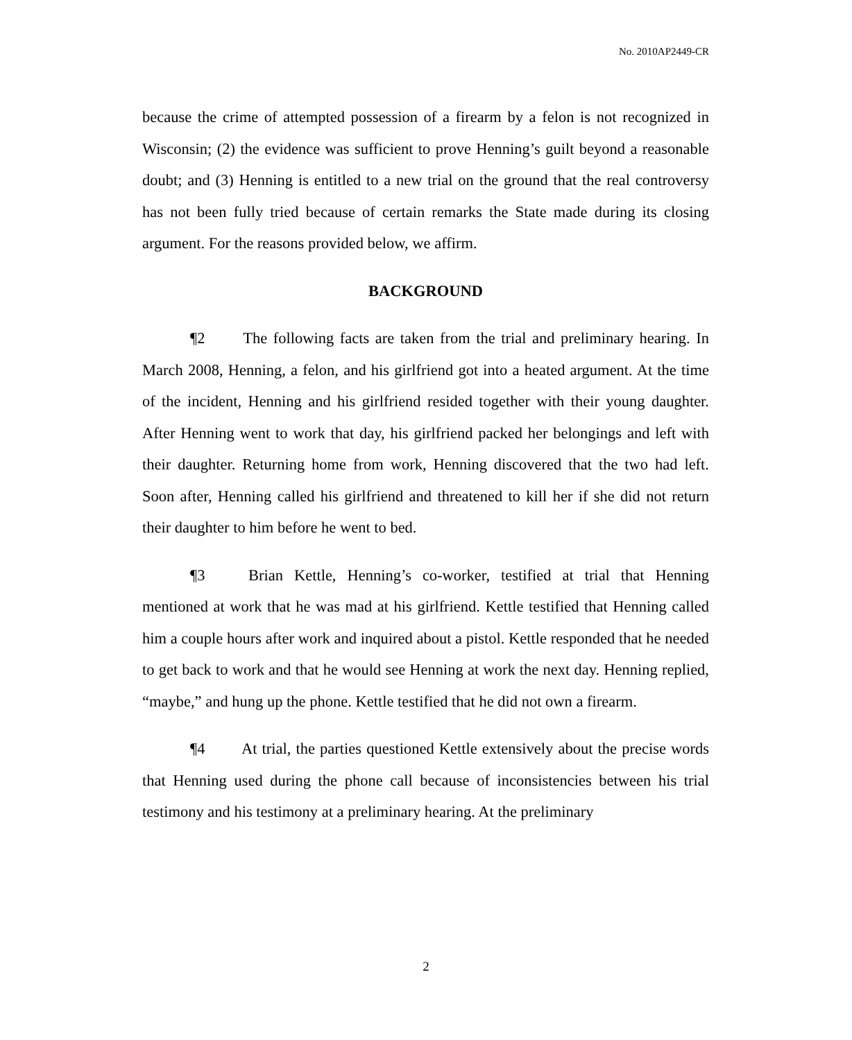No. 2010AP2449-CR
because the crime of attempted possession of a firearm by a felon is not recognized in Wisconsin; (2) the evidence was sufficient to prove Henning’s guilt beyond a reasonable doubt; and (3) Henning is entitled to a new trial on the ground that the real controversy has not been fully tried because of certain remarks the State made during its closing argument. For the reasons provided below, we affirm.
BACKGROUND
¶2 The following facts are taken from the trial and preliminary hearing. In March 2008, Henning, a felon, and his girlfriend got into a heated argument. At the time of the incident, Henning and his girlfriend resided together with their young daughter. After Henning went to work that day, his girlfriend packed her belongings and left with their daughter. Returning home from work, Henning discovered that the two had left. Soon after, Henning called his girlfriend and threatened to kill her if she did not return their daughter to him before he went to bed.
¶3 Brian Kettle, Henning’s co-worker, testified at trial that Henning mentioned at work that he was mad at his girlfriend. Kettle testified that Henning called him a couple hours after work and inquired about a pistol. Kettle responded that he needed to get back to work and that he would see Henning at work the next day. Henning replied, “maybe,” and hung up the phone. Kettle testified that he did not own a firearm.
¶4 At trial, the parties questioned Kettle extensively about the precise words that Henning used during the phone call because of inconsistencies between his trial testimony and his testimony at a preliminary hearing. At the preliminary
2